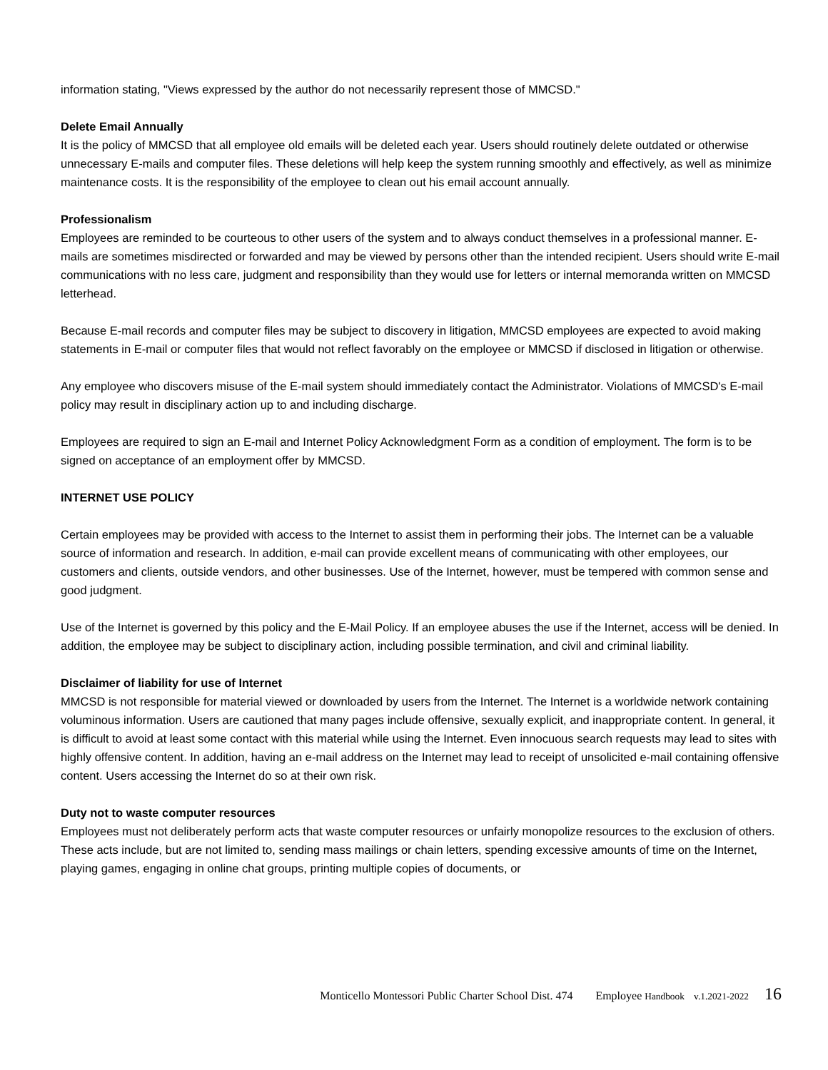information stating, "Views expressed by the author do not necessarily represent those of MMCSD."
Delete Email Annually
It is the policy of MMCSD that all employee old emails will be deleted each year. Users should routinely delete outdated or otherwise unnecessary E-mails and computer files. These deletions will help keep the system running smoothly and effectively, as well as minimize maintenance costs. It is the responsibility of the employee to clean out his email account annually.
Professionalism
Employees are reminded to be courteous to other users of the system and to always conduct themselves in a professional manner. E-mails are sometimes misdirected or forwarded and may be viewed by persons other than the intended recipient. Users should write E-mail communications with no less care, judgment and responsibility than they would use for letters or internal memoranda written on MMCSD letterhead.
Because E-mail records and computer files may be subject to discovery in litigation, MMCSD employees are expected to avoid making statements in E-mail or computer files that would not reflect favorably on the employee or MMCSD if disclosed in litigation or otherwise.
Any employee who discovers misuse of the E-mail system should immediately contact the Administrator. Violations of MMCSD's E-mail policy may result in disciplinary action up to and including discharge.
Employees are required to sign an E-mail and Internet Policy Acknowledgment Form as a condition of employment. The form is to be signed on acceptance of an employment offer by MMCSD.
INTERNET USE POLICY
Certain employees may be provided with access to the Internet to assist them in performing their jobs. The Internet can be a valuable source of information and research. In addition, e-mail can provide excellent means of communicating with other employees, our customers and clients, outside vendors, and other businesses. Use of the Internet, however, must be tempered with common sense and good judgment.
Use of the Internet is governed by this policy and the E-Mail Policy. If an employee abuses the use if the Internet, access will be denied. In addition, the employee may be subject to disciplinary action, including possible termination, and civil and criminal liability.
Disclaimer of liability for use of Internet
MMCSD is not responsible for material viewed or downloaded by users from the Internet. The Internet is a worldwide network containing voluminous information. Users are cautioned that many pages include offensive, sexually explicit, and inappropriate content. In general, it is difficult to avoid at least some contact with this material while using the Internet. Even innocuous search requests may lead to sites with highly offensive content. In addition, having an e-mail address on the Internet may lead to receipt of unsolicited e-mail containing offensive content. Users accessing the Internet do so at their own risk.
Duty not to waste computer resources
Employees must not deliberately perform acts that waste computer resources or unfairly monopolize resources to the exclusion of others. These acts include, but are not limited to, sending mass mailings or chain letters, spending excessive amounts of time on the Internet, playing games, engaging in online chat groups, printing multiple copies of documents, or
Monticello Montessori Public Charter School Dist. 474 Employee Handbook v.1.2021-2022 16